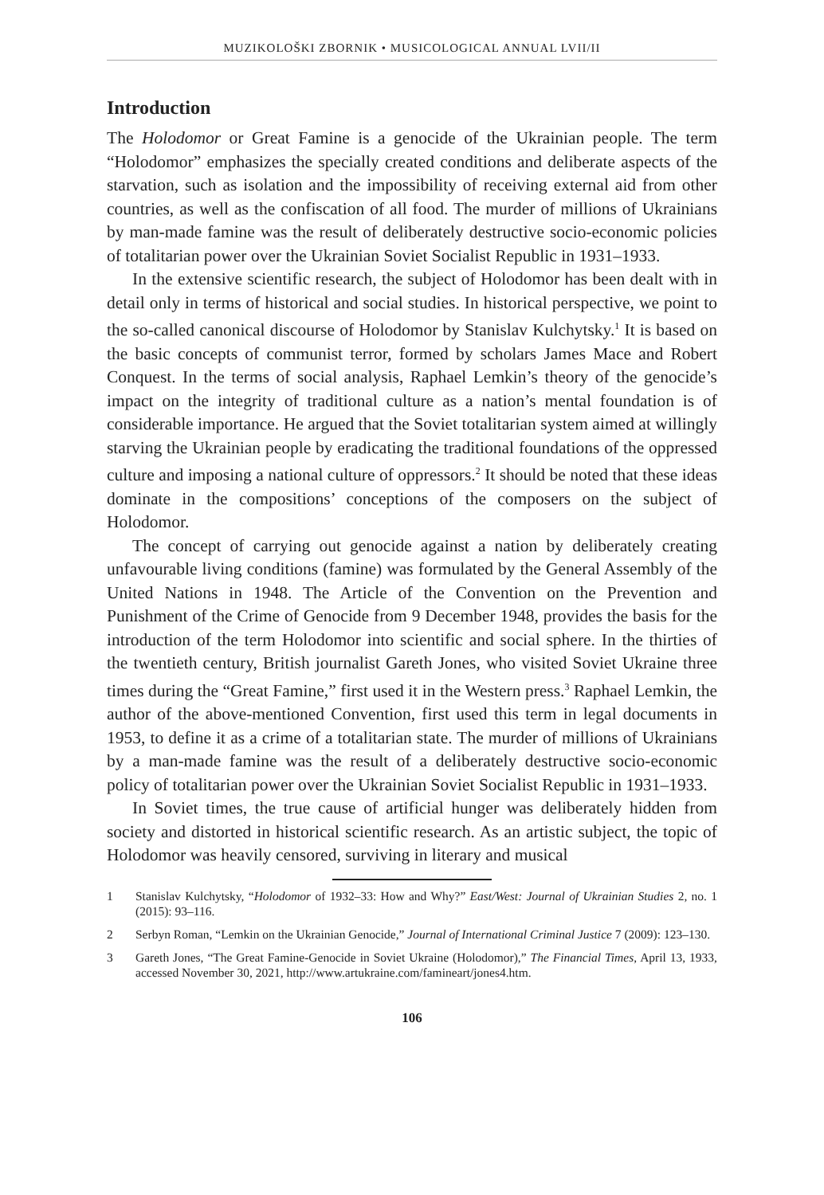MUZIKOLOŠKI ZBORNIK • MUSICOLOGICAL ANNUAL LVII/II
Introduction
The Holodomor or Great Famine is a genocide of the Ukrainian people. The term “Holodomor” emphasizes the specially created conditions and deliberate aspects of the starvation, such as isolation and the impossibility of receiving external aid from other countries, as well as the confiscation of all food. The murder of millions of Ukrainians by man-made famine was the result of deliberately destructive socio-economic policies of totalitarian power over the Ukrainian Soviet Socialist Republic in 1931–1933.
In the extensive scientific research, the subject of Holodomor has been dealt with in detail only in terms of historical and social studies. In historical perspective, we point to the so-called canonical discourse of Holodomor by Stanislav Kulchytsky.<sup>1</sup> It is based on the basic concepts of communist terror, formed by scholars James Mace and Robert Conquest. In the terms of social analysis, Raphael Lemkin’s theory of the genocide’s impact on the integrity of traditional culture as a nation’s mental foundation is of considerable importance. He argued that the Soviet totalitarian system aimed at willingly starving the Ukrainian people by eradicating the traditional foundations of the oppressed culture and imposing a national culture of oppressors.<sup>2</sup> It should be noted that these ideas dominate in the compositions’ conceptions of the composers on the subject of Holodomor.
The concept of carrying out genocide against a nation by deliberately creating unfavourable living conditions (famine) was formulated by the General Assembly of the United Nations in 1948. The Article of the Convention on the Prevention and Punishment of the Crime of Genocide from 9 December 1948, provides the basis for the introduction of the term Holodomor into scientific and social sphere. In the thirties of the twentieth century, British journalist Gareth Jones, who visited Soviet Ukraine three times during the “Great Famine,” first used it in the Western press.<sup>3</sup> Raphael Lemkin, the author of the above-mentioned Convention, first used this term in legal documents in 1953, to define it as a crime of a totalitarian state. The murder of millions of Ukrainians by a man-made famine was the result of a deliberately destructive socio-economic policy of totalitarian power over the Ukrainian Soviet Socialist Republic in 1931–1933.
In Soviet times, the true cause of artificial hunger was deliberately hidden from society and distorted in historical scientific research. As an artistic subject, the topic of Holodomor was heavily censored, surviving in literary and musical
1 Stanislav Kulchytsky, “Holodomor of 1932–33: How and Why?” East/West: Journal of Ukrainian Studies 2, no. 1 (2015): 93–116.
2 Serbyn Roman, “Lemkin on the Ukrainian Genocide,” Journal of International Criminal Justice 7 (2009): 123–130.
3 Gareth Jones, “The Great Famine-Genocide in Soviet Ukraine (Holodomor),” The Financial Times, April 13, 1933, accessed November 30, 2021, http://www.artukraine.com/famineart/jones4.htm.
106